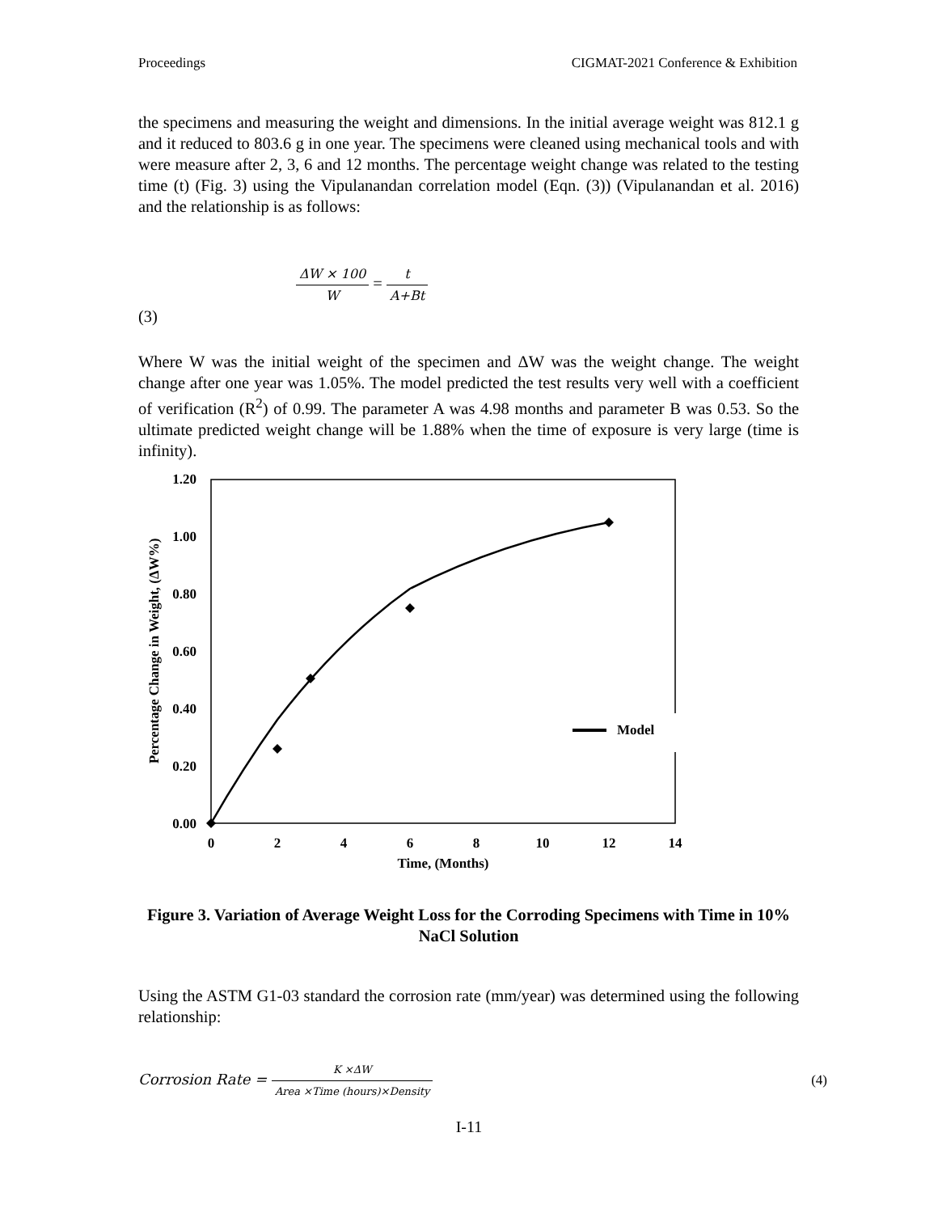Proceedings CIGMAT-2021 Conference & Exhibition
the specimens and measuring the weight and dimensions. In the initial average weight was 812.1 g and it reduced to 803.6 g in one year. The specimens were cleaned using mechanical tools and with were measure after 2, 3, 6 and 12 months. The percentage weight change was related to the testing time (t) (Fig. 3) using the Vipulanandan correlation model (Eqn. (3)) (Vipulanandan et al. 2016) and the relationship is as follows:
(3)
ΔW × 100 W = t A+Bt
Where W was the initial weight of the specimen and ΔW was the weight change. The weight change after one year was 1.05%. The model predicted the test results very well with a coefficient of verification (R<sup>2</sup>) of 0.99. The parameter A was 4.98 months and parameter B was 0.53. So the ultimate predicted weight change will be 1.88% when the time of exposure is very large (time is infinity).
1.20
1.00
0.80
0.60
0.40
0.20
0.00
0
2
4
6
8
10
12
14
Time, (Months)
Percentage Change in Weight, (ΔW%)
Model
Figure 3. Variation of Average Weight Loss for the Corroding Specimens with Time in 10% NaCl Solution
Using the ASTM G1-03 standard the corrosion rate (mm/year) was determined using the following relationship:
Corrosion Rate = K ×ΔW Area ×Time (hours)×Density (4)
I-11